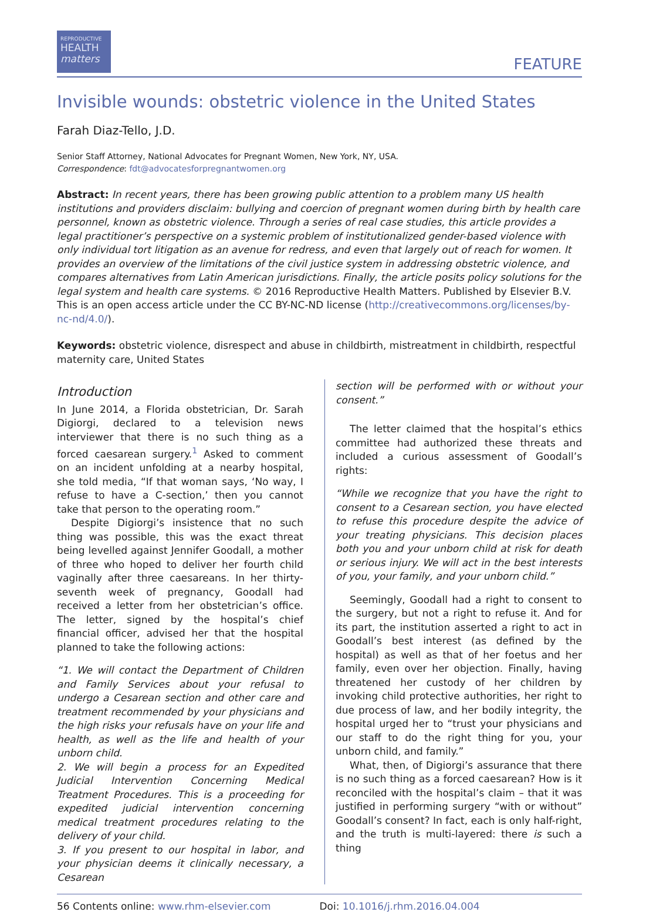REPRODUCTIVE
HEALTH
matters
FEATURE
Invisible wounds: obstetric violence in the United States
Farah Diaz-Tello, J.D.
Senior Staff Attorney, National Advocates for Pregnant Women, New York, NY, USA.
Correspondence: fdt@advocatesforpregnantwomen.org
Abstract: In recent years, there has been growing public attention to a problem many US health institutions and providers disclaim: bullying and coercion of pregnant women during birth by health care personnel, known as obstetric violence. Through a series of real case studies, this article provides a legal practitioner’s perspective on a systemic problem of institutionalized gender-based violence with only individual tort litigation as an avenue for redress, and even that largely out of reach for women. It provides an overview of the limitations of the civil justice system in addressing obstetric violence, and compares alternatives from Latin American jurisdictions. Finally, the article posits policy solutions for the legal system and health care systems. © 2016 Reproductive Health Matters. Published by Elsevier B.V. This is an open access article under the CC BY-NC-ND license (http://creativecommons.org/licenses/by-nc-nd/4.0/).
Keywords: obstetric violence, disrespect and abuse in childbirth, mistreatment in childbirth, respectful maternity care, United States
Introduction
In June 2014, a Florida obstetrician, Dr. Sarah Digiorgi, declared to a television news interviewer that there is no such thing as a forced caesarean surgery.<sup>1</sup> Asked to comment on an incident unfolding at a nearby hospital, she told media, “If that woman says, ‘No way, I refuse to have a C-section,’ then you cannot take that person to the operating room.”
Despite Digiorgi’s insistence that no such thing was possible, this was the exact threat being levelled against Jennifer Goodall, a mother of three who hoped to deliver her fourth child vaginally after three caesareans. In her thirty-seventh week of pregnancy, Goodall had received a letter from her obstetrician’s office. The letter, signed by the hospital’s chief financial officer, advised her that the hospital planned to take the following actions:
“1. We will contact the Department of Children and Family Services about your refusal to undergo a Cesarean section and other care and treatment recommended by your physicians and the high risks your refusals have on your life and health, as well as the life and health of your unborn child.
2. We will begin a process for an Expedited Judicial Intervention Concerning Medical Treatment Procedures. This is a proceeding for expedited judicial intervention concerning medical treatment procedures relating to the delivery of your child.
3. If you present to our hospital in labor, and your physician deems it clinically necessary, a Cesarean
section will be performed with or without your consent.”
The letter claimed that the hospital’s ethics committee had authorized these threats and included a curious assessment of Goodall’s rights:
“While we recognize that you have the right to consent to a Cesarean section, you have elected to refuse this procedure despite the advice of your treating physicians. This decision places both you and your unborn child at risk for death or serious injury. We will act in the best interests of you, your family, and your unborn child.”
Seemingly, Goodall had a right to consent to the surgery, but not a right to refuse it. And for its part, the institution asserted a right to act in Goodall’s best interest (as defined by the hospital) as well as that of her foetus and her family, even over her objection. Finally, having threatened her custody of her children by invoking child protective authorities, her right to due process of law, and her bodily integrity, the hospital urged her to “trust your physicians and our staff to do the right thing for you, your unborn child, and family.”
What, then, of Digiorgi’s assurance that there is no such thing as a forced caesarean? How is it reconciled with the hospital’s claim – that it was justified in performing surgery “with or without” Goodall’s consent? In fact, each is only half-right, and the truth is multi-layered: there is such a thing
56 Contents online: www.rhm-elsevier.com
Doi: 10.1016/j.rhm.2016.04.004